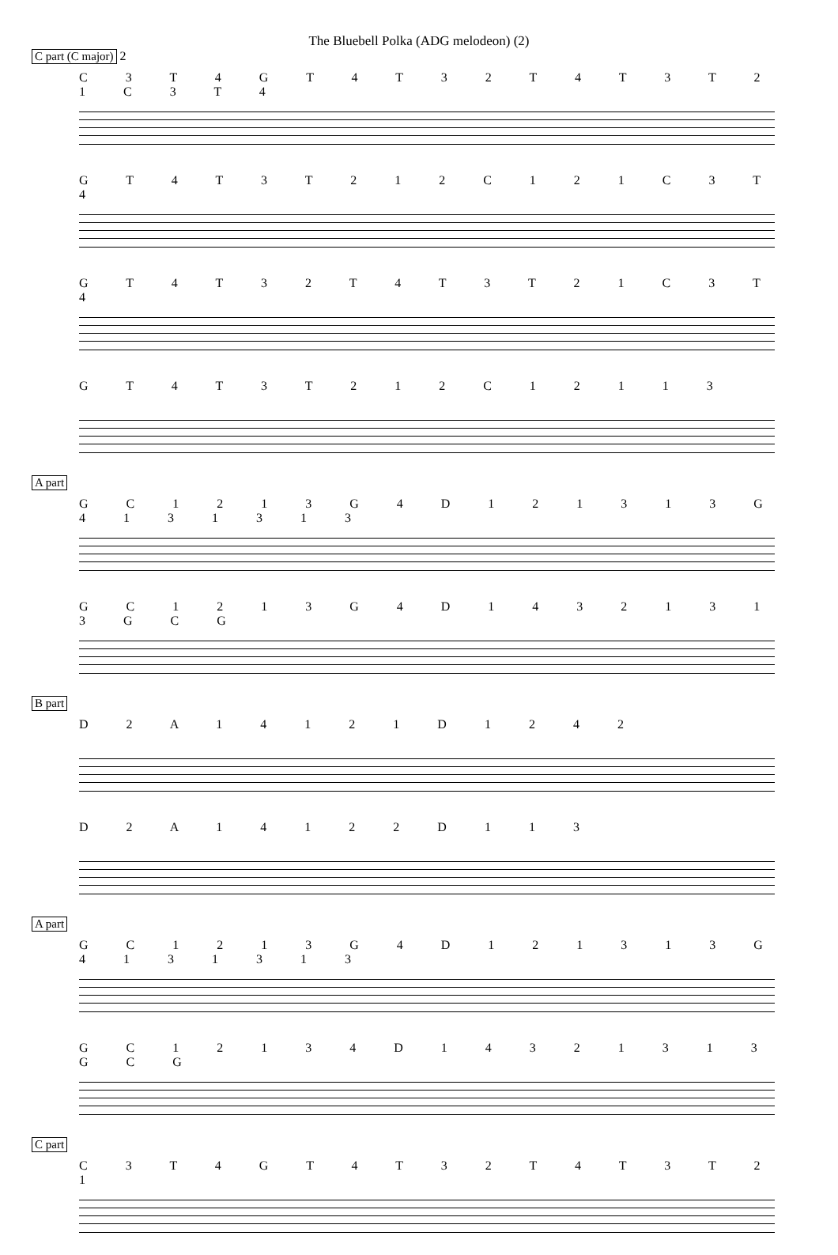The Bluebell Polka (ADG melodeon) (2)
C part (C major) 2
C 3 T 4 G T 4 T 3 2 T 4 T 3 T 2 1 C 3 T 4
G T 4 T 3 T 2 1 2 C 1 2 1 C 3 T 4
G T 4 T 3 2 T 4 T 3 T 2 1 C 3 T 4
G T 4 T 3 T 2 1 2 C 1 2 1 1 3
A part
G C 1 2 1 3 G 4 D 1 2 1 3 1 3 G 4 1 3 1 3 1 3
G C 1 2 1 3 G 4 D 1 4 3 2 1 3 1 3 G C G
B part
D 2 A 1 4 1 2 1 D 1 2 4 2
D 2 A 1 4 1 2 2 D 1 1 3
A part
G C 1 2 1 3 G 4 D 1 2 1 3 1 3 G 4 1 3 1 3 1 3
G C 1 2 1 3 4 D 1 4 3 2 1 3 1 3 G C G
C part
C 3 T 4 G T 4 T 3 2 T 4 T 3 T 2 1